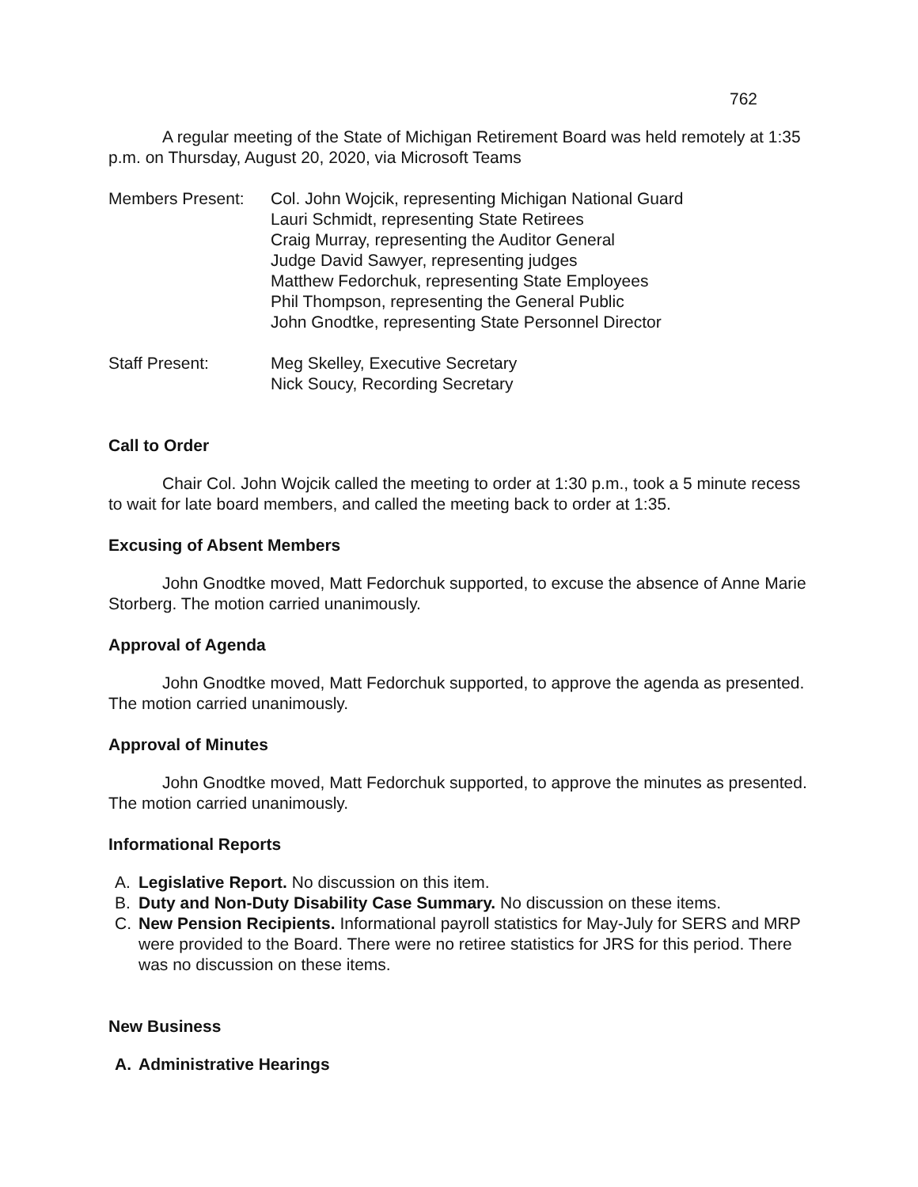762
A regular meeting of the State of Michigan Retirement Board was held remotely at 1:35 p.m. on Thursday, August 20, 2020, via Microsoft Teams
Members Present: Col. John Wojcik, representing Michigan National Guard
Lauri Schmidt, representing State Retirees
Craig Murray, representing the Auditor General
Judge David Sawyer, representing judges
Matthew Fedorchuk, representing State Employees
Phil Thompson, representing the General Public
John Gnodtke, representing State Personnel Director
Staff Present: Meg Skelley, Executive Secretary
Nick Soucy, Recording Secretary
Call to Order
Chair Col. John Wojcik called the meeting to order at 1:30 p.m., took a 5 minute recess to wait for late board members, and called the meeting back to order at 1:35.
Excusing of Absent Members
John Gnodtke moved, Matt Fedorchuk supported, to excuse the absence of Anne Marie Storberg. The motion carried unanimously.
Approval of Agenda
John Gnodtke moved, Matt Fedorchuk supported, to approve the agenda as presented. The motion carried unanimously.
Approval of Minutes
John Gnodtke moved, Matt Fedorchuk supported, to approve the minutes as presented. The motion carried unanimously.
Informational Reports
A. Legislative Report. No discussion on this item.
B. Duty and Non-Duty Disability Case Summary. No discussion on these items.
C. New Pension Recipients. Informational payroll statistics for May-July for SERS and MRP were provided to the Board. There were no retiree statistics for JRS for this period. There was no discussion on these items.
New Business
A. Administrative Hearings